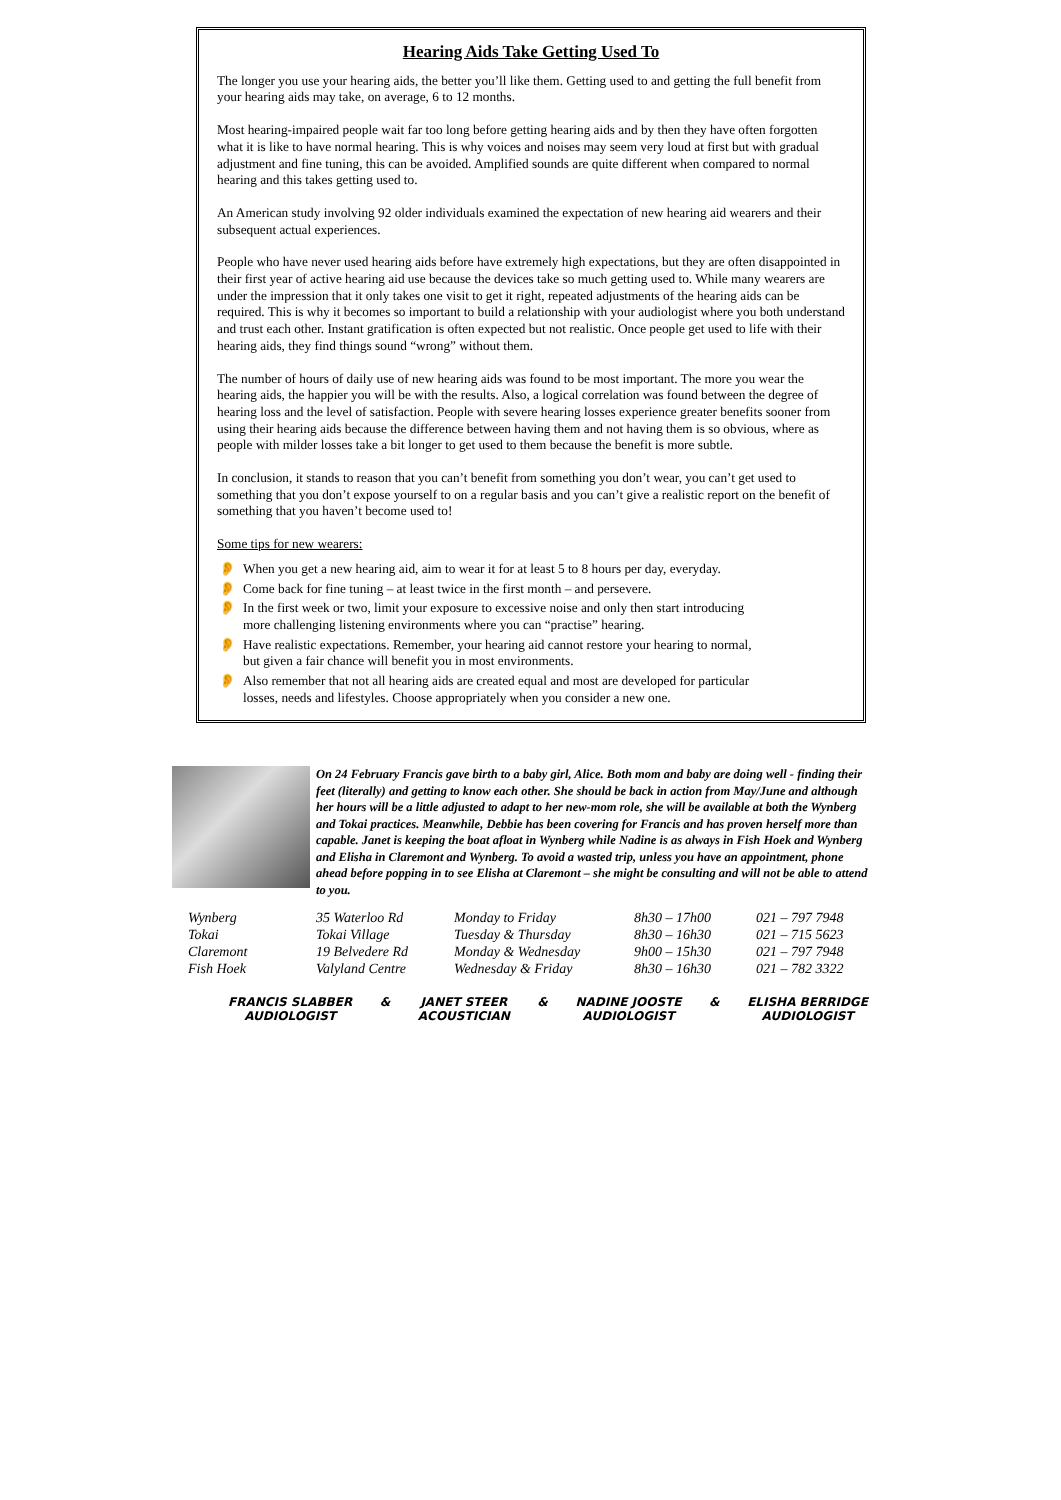Hearing Aids Take Getting Used To
The longer you use your hearing aids, the better you’ll like them. Getting used to and getting the full benefit from your hearing aids may take, on average, 6 to 12 months.
Most hearing-impaired people wait far too long before getting hearing aids and by then they have often forgotten what it is like to have normal hearing. This is why voices and noises may seem very loud at first but with gradual adjustment and fine tuning, this can be avoided. Amplified sounds are quite different when compared to normal hearing and this takes getting used to.
An American study involving 92 older individuals examined the expectation of new hearing aid wearers and their subsequent actual experiences.
People who have never used hearing aids before have extremely high expectations, but they are often disappointed in their first year of active hearing aid use because the devices take so much getting used to. While many wearers are under the impression that it only takes one visit to get it right, repeated adjustments of the hearing aids can be required. This is why it becomes so important to build a relationship with your audiologist where you both understand and trust each other. Instant gratification is often expected but not realistic. Once people get used to life with their hearing aids, they find things sound “wrong” without them.
The number of hours of daily use of new hearing aids was found to be most important. The more you wear the hearing aids, the happier you will be with the results. Also, a logical correlation was found between the degree of hearing loss and the level of satisfaction. People with severe hearing losses experience greater benefits sooner from using their hearing aids because the difference between having them and not having them is so obvious, where as people with milder losses take a bit longer to get used to them because the benefit is more subtle.
In conclusion, it stands to reason that you can’t benefit from something you don’t wear, you can’t get used to something that you don’t expose yourself to on a regular basis and you can’t give a realistic report on the benefit of something that you haven’t become used to!
Some tips for new wearers:
👂 When you get a new hearing aid, aim to wear it for at least 5 to 8 hours per day, everyday.
👂 Come back for fine tuning – at least twice in the first month – and persevere.
👂 In the first week or two, limit your exposure to excessive noise and only then start introducing
more challenging listening environments where you can “practise” hearing.
👂 Have realistic expectations. Remember, your hearing aid cannot restore your hearing to normal,
but given a fair chance will benefit you in most environments.
👂 Also remember that not all hearing aids are created equal and most are developed for particular
losses, needs and lifestyles. Choose appropriately when you consider a new one.
On 24 February Francis gave birth to a baby girl, Alice. Both mom and baby are doing well - finding their feet (literally) and getting to know each other. She should be back in action from May/June and although her hours will be a little adjusted to adapt to her new-mom role, she will be available at both the Wynberg and Tokai practices. Meanwhile, Debbie has been covering for Francis and has proven herself more than capable. Janet is keeping the boat afloat in Wynberg while Nadine is as always in Fish Hoek and Wynberg and Elisha in Claremont and Wynberg. To avoid a wasted trip, unless you have an appointment, phone ahead before popping in to see Elisha at Claremont – she might be consulting and will not be able to attend to you.
| Wynberg | 35 Waterloo Rd | Monday to Friday | 8h30 – 17h00 | 021 – 797 7948 |
| Tokai | Tokai Village | Tuesday & Thursday | 8h30 – 16h30 | 021 – 715 5623 |
| Claremont | 19 Belvedere Rd | Monday & Wednesday | 9h00 – 15h30 | 021 – 797 7948 |
| Fish Hoek | Valyland Centre | Wednesday & Friday | 8h30 – 16h30 | 021 – 782 3322 |
FRANCIS SLABBER
AUDIOLOGIST
& JANET STEER
ACOUSTICIAN
& NADINE JOOSTE
AUDIOLOGIST
& ELISHA BERRIDGE
AUDIOLOGIST